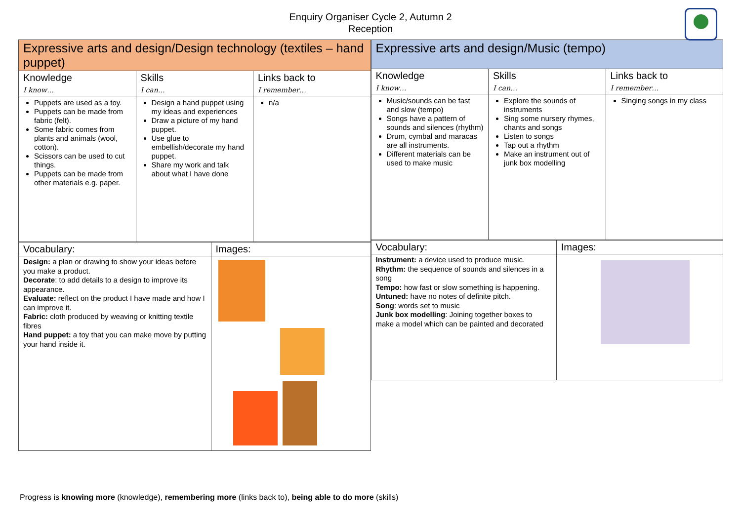Enquiry Organiser Cycle 2, Autumn 2
Reception
| Expressive arts and design/Design technology (textiles – hand puppet) | | |
| --- | --- | --- |
| Knowledge I know… | Skills I can… | Links back to I remember… |
| Puppets are used as a toy. Puppets can be made from fabric (felt). Some fabric comes from plants and animals (wool, cotton). Scissors can be used to cut things. Puppets can be made from other materials e.g. paper. | Design a hand puppet using my ideas and experiences Draw a picture of my hand puppet. Use glue to embellish/decorate my hand puppet. Share my work and talk about what I have done | n/a |
| Vocabulary: | Images: |
| --- | --- |
| Design: a plan or drawing to show your ideas before you make a product. Decorate : to add details to a design to improve its appearance. Evaluate: reflect on the product I have made and how I can improve it. Fabric: cloth produced by weaving or knitting textile fibres Hand puppet: a toy that you can make move by putting your hand inside it. | |
| Expressive arts and design/Music (tempo) | | |
| --- | --- | --- |
| Knowledge I know… | Skills I can… | Links back to I remember… |
| Music/sounds can be fast and slow (tempo) Songs have a pattern of sounds and silences (rhythm) Drum, cymbal and maracas are all instruments. Different materials can be used to make music | Explore the sounds of instruments Sing some nursery rhymes, chants and songs Listen to songs Tap out a rhythm Make an instrument out of junk box modelling | Singing songs in my class |
| Vocabulary: | Images: |
| --- | --- |
| Instrument: a device used to produce music. Rhythm: the sequence of sounds and silences in a song Tempo: how fast or slow something is happening. Untuned: have no notes of definite pitch. Song : words set to music Junk box modelling : Joining together boxes to make a model which can be painted and decorated | |
Progress is knowing more (knowledge), remembering more (links back to), being able to do more (skills)